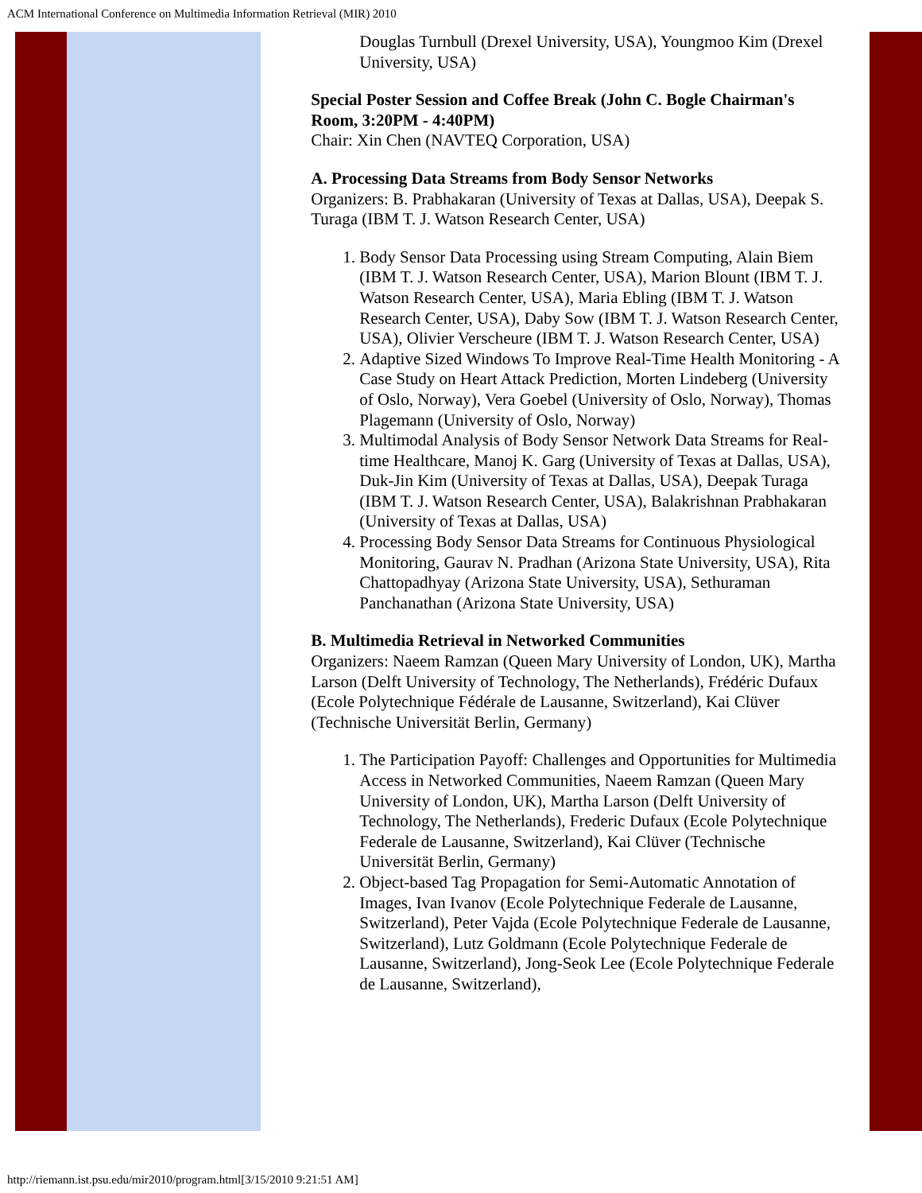ACM International Conference on Multimedia Information Retrieval (MIR) 2010
Douglas Turnbull (Drexel University, USA), Youngmoo Kim (Drexel University, USA)
Special Poster Session and Coffee Break (John C. Bogle Chairman's Room, 3:20PM - 4:40PM)
Chair: Xin Chen (NAVTEQ Corporation, USA)
A. Processing Data Streams from Body Sensor Networks
Organizers: B. Prabhakaran (University of Texas at Dallas, USA), Deepak S. Turaga (IBM T. J. Watson Research Center, USA)
1. Body Sensor Data Processing using Stream Computing, Alain Biem (IBM T. J. Watson Research Center, USA), Marion Blount (IBM T. J. Watson Research Center, USA), Maria Ebling (IBM T. J. Watson Research Center, USA), Daby Sow (IBM T. J. Watson Research Center, USA), Olivier Verscheure (IBM T. J. Watson Research Center, USA)
2. Adaptive Sized Windows To Improve Real-Time Health Monitoring - A Case Study on Heart Attack Prediction, Morten Lindeberg (University of Oslo, Norway), Vera Goebel (University of Oslo, Norway), Thomas Plagemann (University of Oslo, Norway)
3. Multimodal Analysis of Body Sensor Network Data Streams for Real-time Healthcare, Manoj K. Garg (University of Texas at Dallas, USA), Duk-Jin Kim (University of Texas at Dallas, USA), Deepak Turaga (IBM T. J. Watson Research Center, USA), Balakrishnan Prabhakaran (University of Texas at Dallas, USA)
4. Processing Body Sensor Data Streams for Continuous Physiological Monitoring, Gaurav N. Pradhan (Arizona State University, USA), Rita Chattopadhyay (Arizona State University, USA), Sethuraman Panchanathan (Arizona State University, USA)
B. Multimedia Retrieval in Networked Communities
Organizers: Naeem Ramzan (Queen Mary University of London, UK), Martha Larson (Delft University of Technology, The Netherlands), Frédéric Dufaux (Ecole Polytechnique Fédérale de Lausanne, Switzerland), Kai Clüver (Technische Universität Berlin, Germany)
1. The Participation Payoff: Challenges and Opportunities for Multimedia Access in Networked Communities, Naeem Ramzan (Queen Mary University of London, UK), Martha Larson (Delft University of Technology, The Netherlands), Frederic Dufaux (Ecole Polytechnique Federale de Lausanne, Switzerland), Kai Clüver (Technische Universität Berlin, Germany)
2. Object-based Tag Propagation for Semi-Automatic Annotation of Images, Ivan Ivanov (Ecole Polytechnique Federale de Lausanne, Switzerland), Peter Vajda (Ecole Polytechnique Federale de Lausanne, Switzerland), Lutz Goldmann (Ecole Polytechnique Federale de Lausanne, Switzerland), Jong-Seok Lee (Ecole Polytechnique Federale de Lausanne, Switzerland),
http://riemann.ist.psu.edu/mir2010/program.html[3/15/2010 9:21:51 AM]